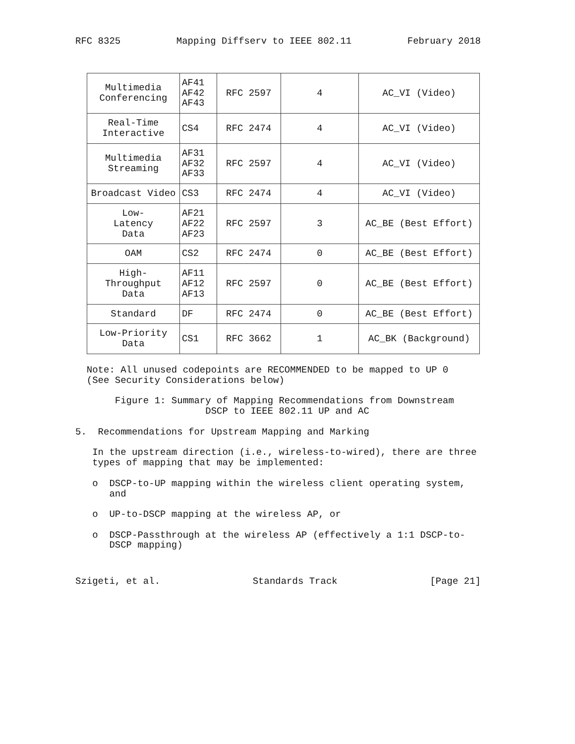RFC 8325 Mapping Diffserv to IEEE 802.11 February 2018
| Multimedia Conferencing | AF41 AF42 AF43 | RFC 2597 | 4 | AC_VI (Video) |
| Real-Time Interactive | CS4 | RFC 2474 | 4 | AC_VI (Video) |
| Multimedia Streaming | AF31 AF32 AF33 | RFC 2597 | 4 | AC_VI (Video) |
| Broadcast Video | CS3 | RFC 2474 | 4 | AC_VI (Video) |
| Low- Latency Data | AF21 AF22 AF23 | RFC 2597 | 3 | AC_BE (Best Effort) |
| OAM | CS2 | RFC 2474 | 0 | AC_BE (Best Effort) |
| High- Throughput Data | AF11 AF12 AF13 | RFC 2597 | 0 | AC_BE (Best Effort) |
| Standard | DF | RFC 2474 | 0 | AC_BE (Best Effort) |
| Low-Priority Data | CS1 | RFC 3662 | 1 | AC_BK (Background) |
  Note: All unused codepoints are RECOMMENDED to be mapped to UP 0
  (See Security Considerations below)

       Figure 1: Summary of Mapping Recommendations from Downstream
                       DSCP to IEEE 802.11 UP and AC

5.  Recommendations for Upstream Mapping and Marking

   In the upstream direction (i.e., wireless-to-wired), there are three
   types of mapping that may be implemented:

   o  DSCP-to-UP mapping within the wireless client operating system,
      and

   o  UP-to-DSCP mapping at the wireless AP, or

   o  DSCP-Passthrough at the wireless AP (effectively a 1:1 DSCP-to-
      DSCP mapping)
Szigeti, et al. Standards Track [Page 21]